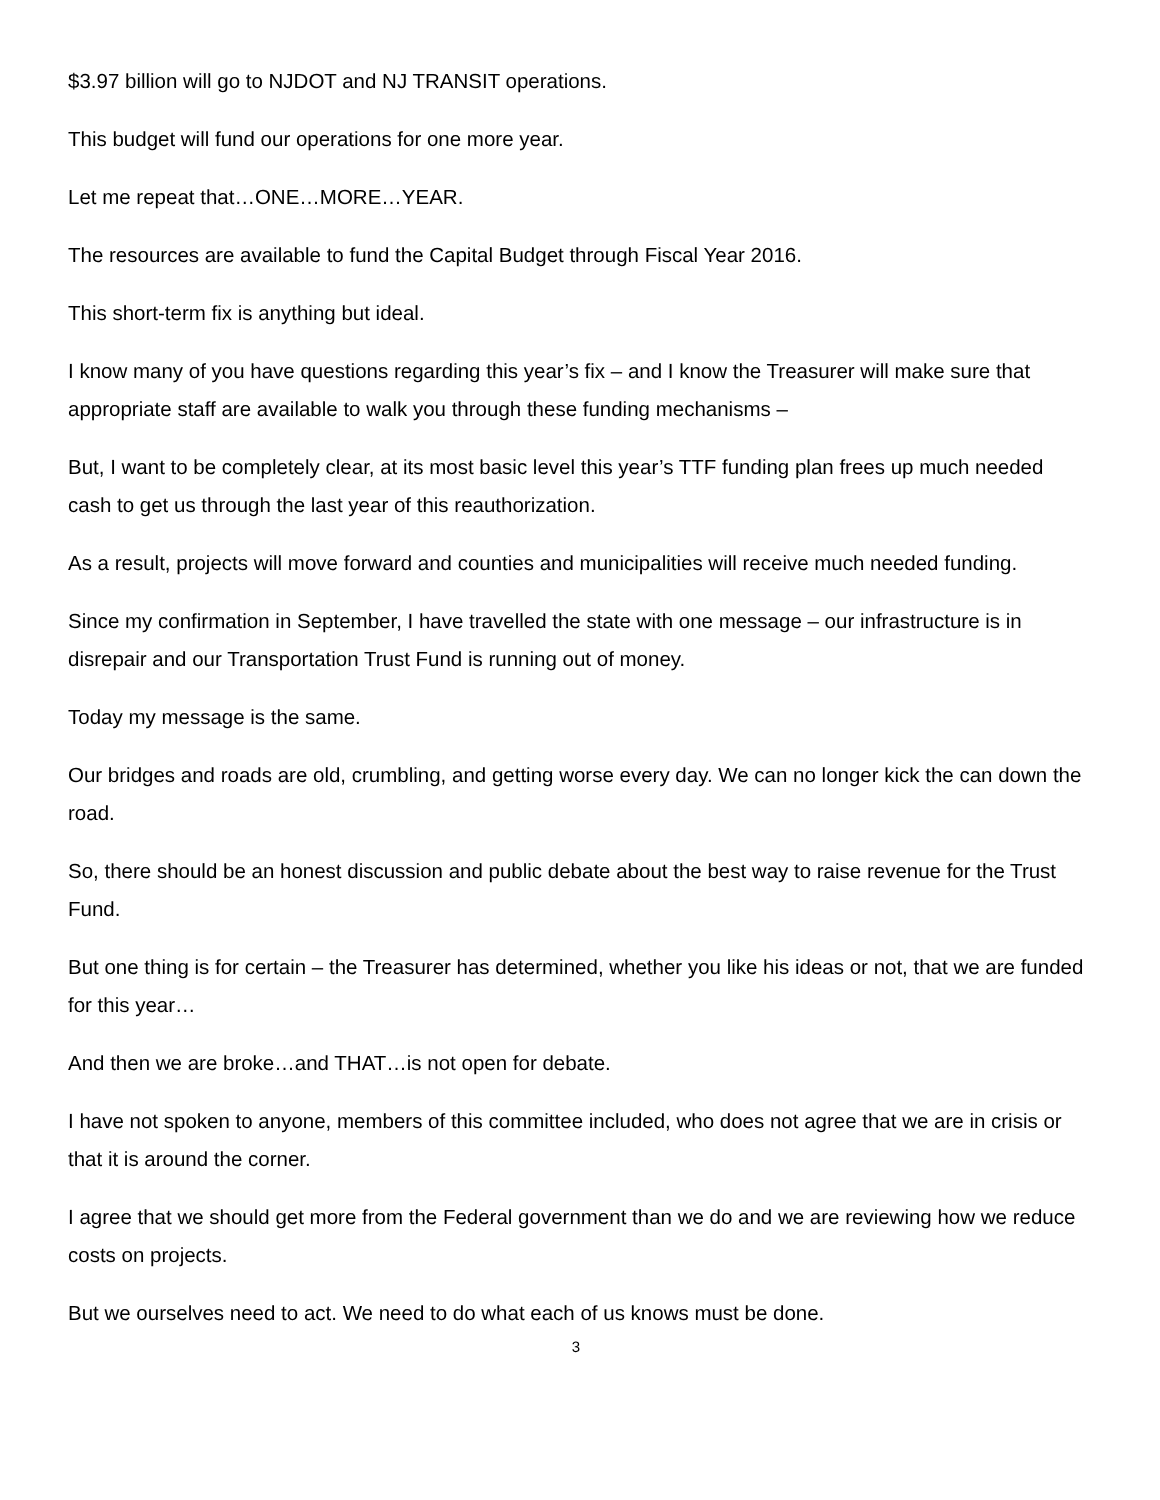$3.97 billion will go to NJDOT and NJ TRANSIT operations.
This budget will fund our operations for one more year.
Let me repeat that…ONE…MORE…YEAR.
The resources are available to fund the Capital Budget through Fiscal Year 2016.
This short-term fix is anything but ideal.
I know many of you have questions regarding this year’s fix – and I know the Treasurer will make sure that appropriate staff are available to walk you through these funding mechanisms –
But, I want to be completely clear, at its most basic level this year’s TTF funding plan frees up much needed cash to get us through the last year of this reauthorization.
As a result, projects will move forward and counties and municipalities will receive much needed funding.
Since my confirmation in September, I have travelled the state with one message – our infrastructure is in disrepair and our Transportation Trust Fund is running out of money.
Today my message is the same.
Our bridges and roads are old, crumbling, and getting worse every day. We can no longer kick the can down the road.
So, there should be an honest discussion and public debate about the best way to raise revenue for the Trust Fund.
But one thing is for certain – the Treasurer has determined, whether you like his ideas or not, that we are funded for this year…
And then we are broke…and THAT…is not open for debate.
I have not spoken to anyone, members of this committee included, who does not agree that we are in crisis or that it is around the corner.
I agree that we should get more from the Federal government than we do and we are reviewing how we reduce costs on projects.
But we ourselves need to act. We need to do what each of us knows must be done.
3